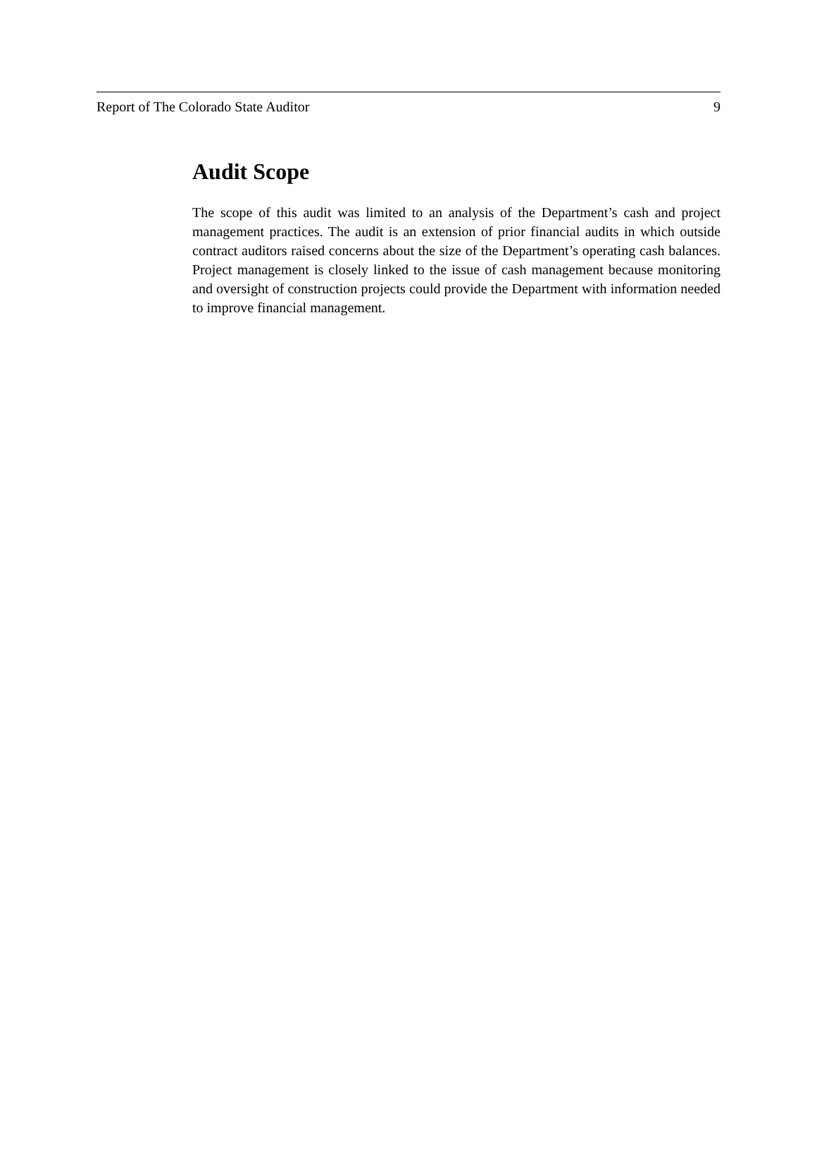Report of The Colorado State Auditor 9
Audit Scope
The scope of this audit was limited to an analysis of the Department’s cash and project management practices. The audit is an extension of prior financial audits in which outside contract auditors raised concerns about the size of the Department’s operating cash balances. Project management is closely linked to the issue of cash management because monitoring and oversight of construction projects could provide the Department with information needed to improve financial management.